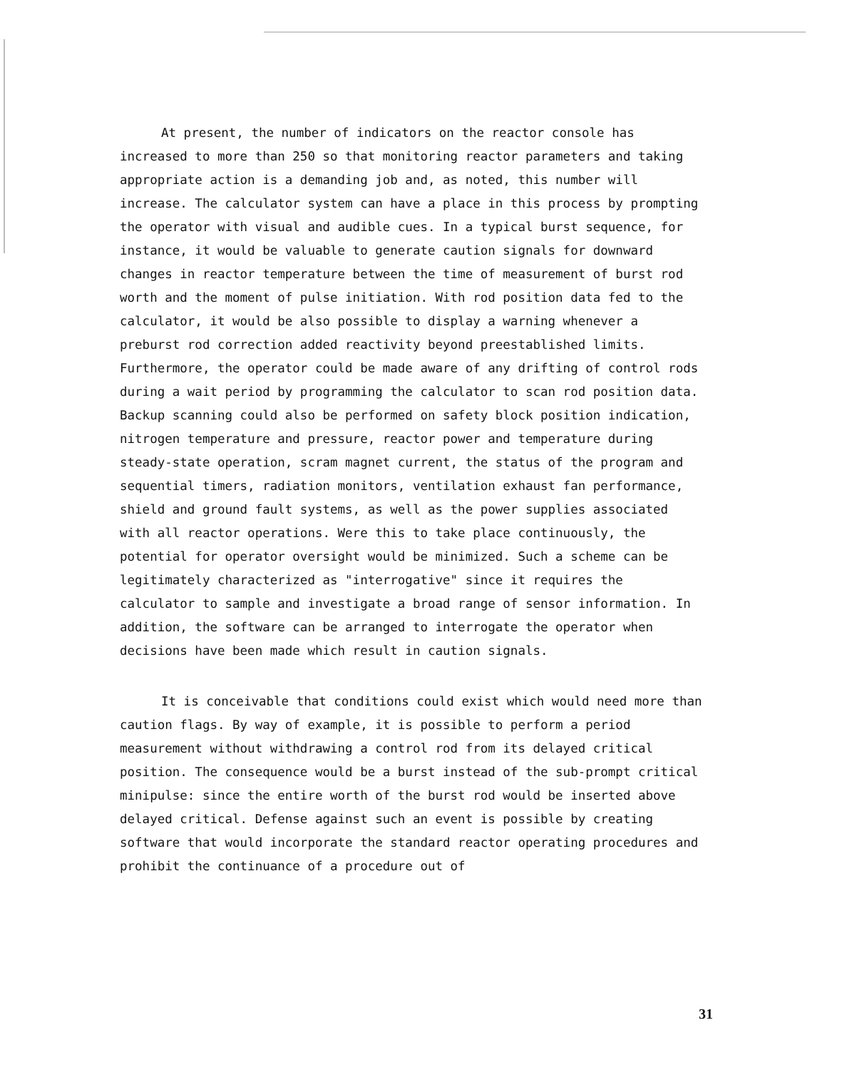At present, the number of indicators on the reactor console has increased to more than 250 so that monitoring reactor parameters and taking appropriate action is a demanding job and, as noted, this number will increase. The calculator system can have a place in this process by prompting the operator with visual and audible cues. In a typical burst sequence, for instance, it would be valuable to generate caution signals for downward changes in reactor temperature between the time of measurement of burst rod worth and the moment of pulse initiation. With rod position data fed to the calculator, it would be also possible to display a warning whenever a preburst rod correction added reactivity beyond preestablished limits. Furthermore, the operator could be made aware of any drifting of control rods during a wait period by programming the calculator to scan rod position data. Backup scanning could also be performed on safety block position indication, nitrogen temperature and pressure, reactor power and temperature during steady-state operation, scram magnet current, the status of the program and sequential timers, radiation monitors, ventilation exhaust fan performance, shield and ground fault systems, as well as the power supplies associated with all reactor operations. Were this to take place continuously, the potential for operator oversight would be minimized. Such a scheme can be legitimately characterized as "interrogative" since it requires the calculator to sample and investigate a broad range of sensor information. In addition, the software can be arranged to interrogate the operator when decisions have been made which result in caution signals.
It is conceivable that conditions could exist which would need more than caution flags. By way of example, it is possible to perform a period measurement without withdrawing a control rod from its delayed critical position. The consequence would be a burst instead of the sub-prompt critical minipulse: since the entire worth of the burst rod would be inserted above delayed critical. Defense against such an event is possible by creating software that would incorporate the standard reactor operating procedures and prohibit the continuance of a procedure out of
31